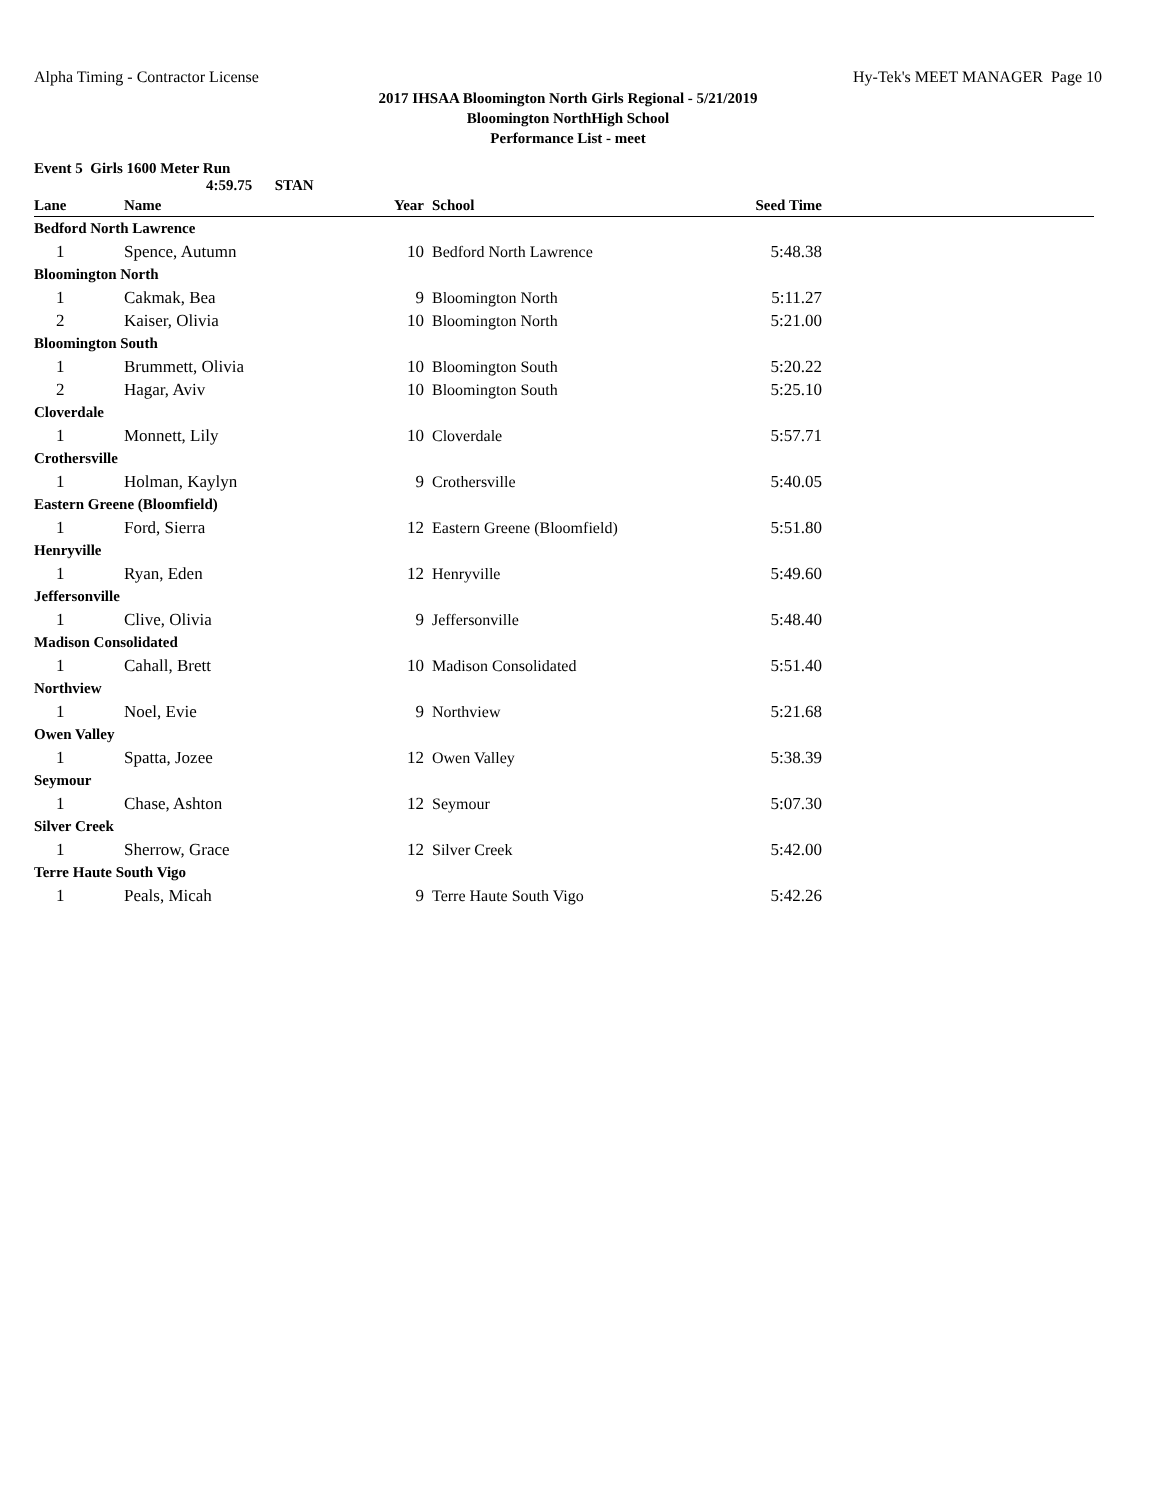Alpha Timing - Contractor License Hy-Tek's MEET MANAGER Page 10
2017 IHSAA Bloomington North Girls Regional - 5/21/2019
Bloomington NorthHigh School
Performance List - meet
Event 5 Girls 1600 Meter Run
4:59.75 STAN
| Lane | Name | Year | School | Seed Time | |
| --- | --- | --- | --- | --- | --- |
| Bedford North Lawrence | | | | | |
| 1 | Spence, Autumn | 10 | Bedford North Lawrence | 5:48.38 | |
| Bloomington North | | | | | |
| 1 | Cakmak, Bea | 9 | Bloomington North | 5:11.27 | |
| 2 | Kaiser, Olivia | 10 | Bloomington North | 5:21.00 | |
| Bloomington South | | | | | |
| 1 | Brummett, Olivia | 10 | Bloomington South | 5:20.22 | |
| 2 | Hagar, Aviv | 10 | Bloomington South | 5:25.10 | |
| Cloverdale | | | | | |
| 1 | Monnett, Lily | 10 | Cloverdale | 5:57.71 | |
| Crothersville | | | | | |
| 1 | Holman, Kaylyn | 9 | Crothersville | 5:40.05 | |
| Eastern Greene (Bloomfield) | | | | | |
| 1 | Ford, Sierra | 12 | Eastern Greene (Bloomfield) | 5:51.80 | |
| Henryville | | | | | |
| 1 | Ryan, Eden | 12 | Henryville | 5:49.60 | |
| Jeffersonville | | | | | |
| 1 | Clive, Olivia | 9 | Jeffersonville | 5:48.40 | |
| Madison Consolidated | | | | | |
| 1 | Cahall, Brett | 10 | Madison Consolidated | 5:51.40 | |
| Northview | | | | | |
| 1 | Noel, Evie | 9 | Northview | 5:21.68 | |
| Owen Valley | | | | | |
| 1 | Spatta, Jozee | 12 | Owen Valley | 5:38.39 | |
| Seymour | | | | | |
| 1 | Chase, Ashton | 12 | Seymour | 5:07.30 | |
| Silver Creek | | | | | |
| 1 | Sherrow, Grace | 12 | Silver Creek | 5:42.00 | |
| Terre Haute South Vigo | | | | | |
| 1 | Peals, Micah | 9 | Terre Haute South Vigo | 5:42.26 | |